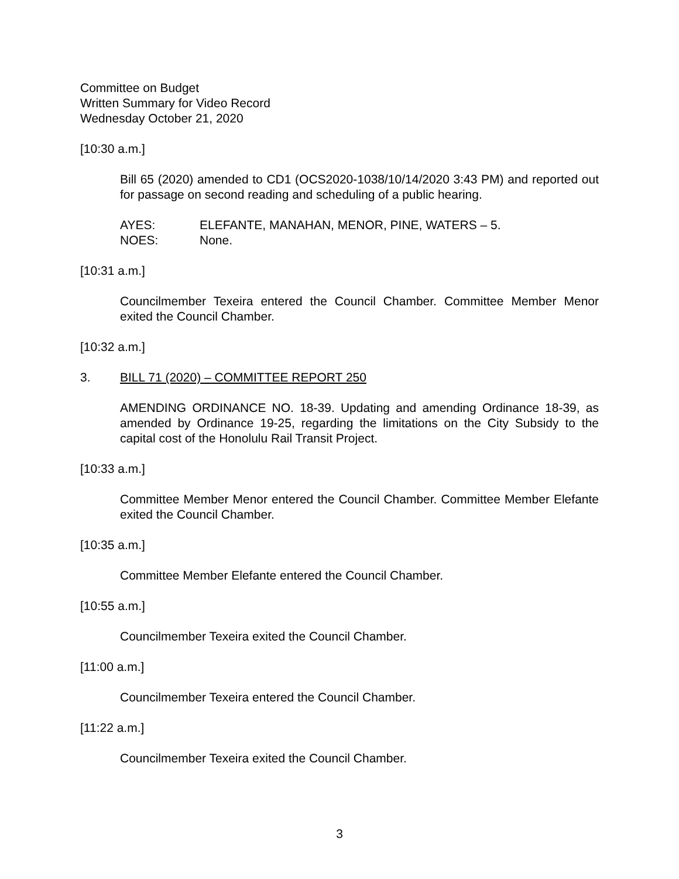Committee on Budget
Written Summary for Video Record
Wednesday October 21, 2020
[10:30 a.m.]
Bill 65 (2020) amended to CD1 (OCS2020-1038/10/14/2020 3:43 PM) and reported out for passage on second reading and scheduling of a public hearing.
AYES: ELEFANTE, MANAHAN, MENOR, PINE, WATERS – 5.
NOES: None.
[10:31 a.m.]
Councilmember Texeira entered the Council Chamber. Committee Member Menor exited the Council Chamber.
[10:32 a.m.]
3. BILL 71 (2020) – COMMITTEE REPORT 250
AMENDING ORDINANCE NO. 18-39. Updating and amending Ordinance 18-39, as amended by Ordinance 19-25, regarding the limitations on the City Subsidy to the capital cost of the Honolulu Rail Transit Project.
[10:33 a.m.]
Committee Member Menor entered the Council Chamber. Committee Member Elefante exited the Council Chamber.
[10:35 a.m.]
Committee Member Elefante entered the Council Chamber.
[10:55 a.m.]
Councilmember Texeira exited the Council Chamber.
[11:00 a.m.]
Councilmember Texeira entered the Council Chamber.
[11:22 a.m.]
Councilmember Texeira exited the Council Chamber.
3